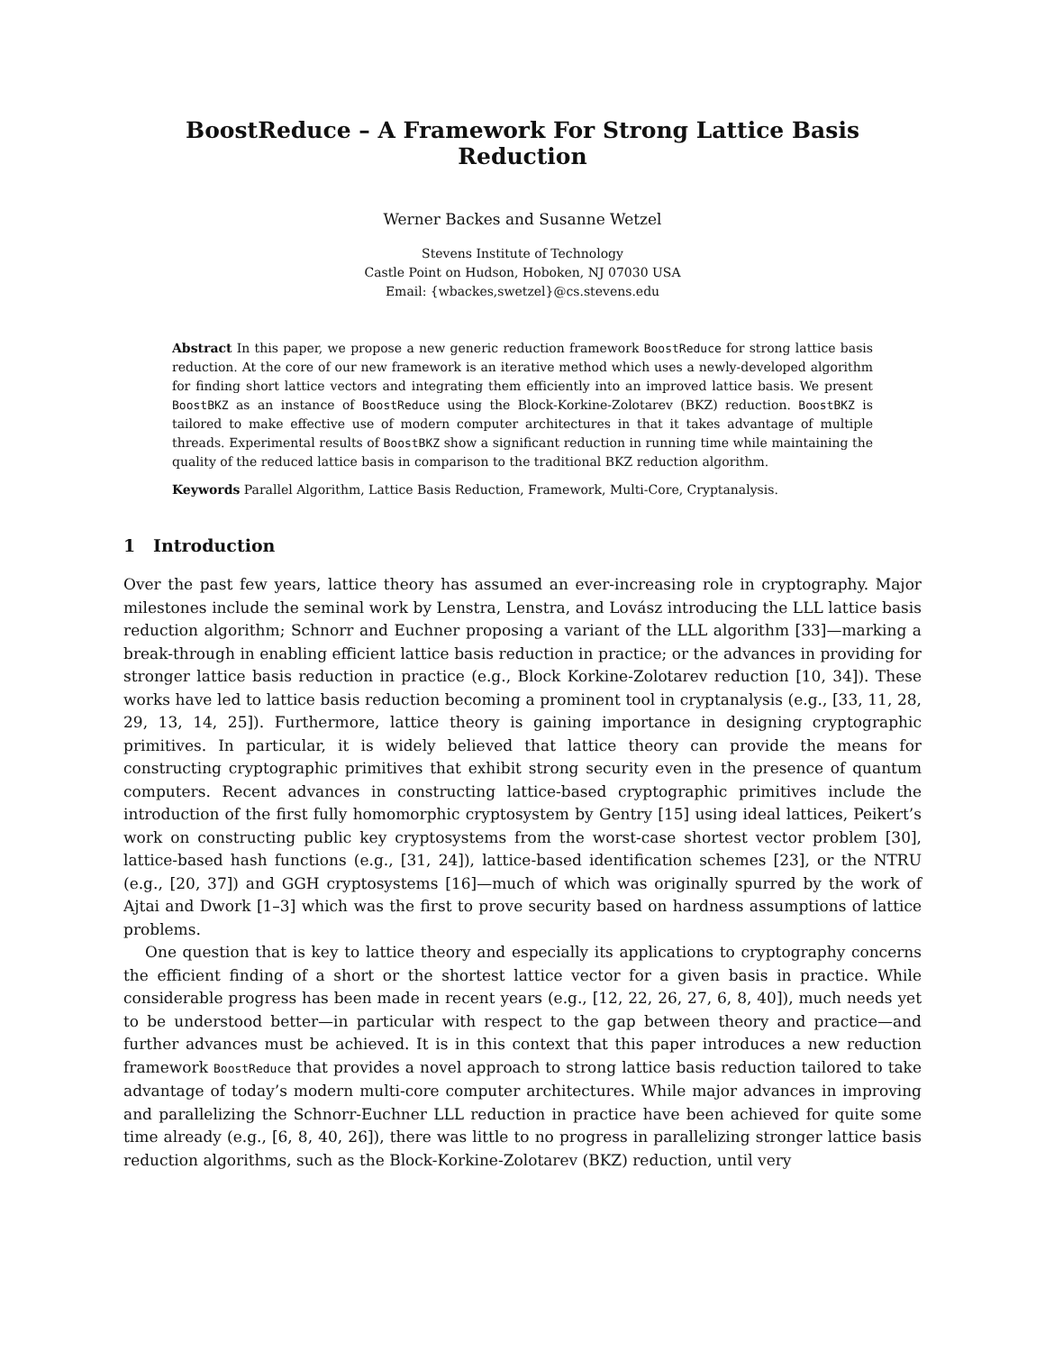BoostReduce – A Framework For Strong Lattice Basis Reduction
Werner Backes and Susanne Wetzel
Stevens Institute of Technology
Castle Point on Hudson, Hoboken, NJ 07030 USA
Email: {wbackes,swetzel}@cs.stevens.edu
Abstract In this paper, we propose a new generic reduction framework BoostReduce for strong lattice basis reduction. At the core of our new framework is an iterative method which uses a newly-developed algorithm for finding short lattice vectors and integrating them efficiently into an improved lattice basis. We present BoostBKZ as an instance of BoostReduce using the Block-Korkine-Zolotarev (BKZ) reduction. BoostBKZ is tailored to make effective use of modern computer architectures in that it takes advantage of multiple threads. Experimental results of BoostBKZ show a significant reduction in running time while maintaining the quality of the reduced lattice basis in comparison to the traditional BKZ reduction algorithm.
Keywords Parallel Algorithm, Lattice Basis Reduction, Framework, Multi-Core, Cryptanalysis.
1 Introduction
Over the past few years, lattice theory has assumed an ever-increasing role in cryptography. Major milestones include the seminal work by Lenstra, Lenstra, and Lovász introducing the LLL lattice basis reduction algorithm; Schnorr and Euchner proposing a variant of the LLL algorithm [33]—marking a break-through in enabling efficient lattice basis reduction in practice; or the advances in providing for stronger lattice basis reduction in practice (e.g., Block Korkine-Zolotarev reduction [10, 34]). These works have led to lattice basis reduction becoming a prominent tool in cryptanalysis (e.g., [33, 11, 28, 29, 13, 14, 25]). Furthermore, lattice theory is gaining importance in designing cryptographic primitives. In particular, it is widely believed that lattice theory can provide the means for constructing cryptographic primitives that exhibit strong security even in the presence of quantum computers. Recent advances in constructing lattice-based cryptographic primitives include the introduction of the first fully homomorphic cryptosystem by Gentry [15] using ideal lattices, Peikert’s work on constructing public key cryptosystems from the worst-case shortest vector problem [30], lattice-based hash functions (e.g., [31, 24]), lattice-based identification schemes [23], or the NTRU (e.g., [20, 37]) and GGH cryptosystems [16]—much of which was originally spurred by the work of Ajtai and Dwork [1–3] which was the first to prove security based on hardness assumptions of lattice problems.
One question that is key to lattice theory and especially its applications to cryptography concerns the efficient finding of a short or the shortest lattice vector for a given basis in practice. While considerable progress has been made in recent years (e.g., [12, 22, 26, 27, 6, 8, 40]), much needs yet to be understood better—in particular with respect to the gap between theory and practice—and further advances must be achieved. It is in this context that this paper introduces a new reduction framework BoostReduce that provides a novel approach to strong lattice basis reduction tailored to take advantage of today’s modern multi-core computer architectures. While major advances in improving and parallelizing the Schnorr-Euchner LLL reduction in practice have been achieved for quite some time already (e.g., [6, 8, 40, 26]), there was little to no progress in parallelizing stronger lattice basis reduction algorithms, such as the Block-Korkine-Zolotarev (BKZ) reduction, until very